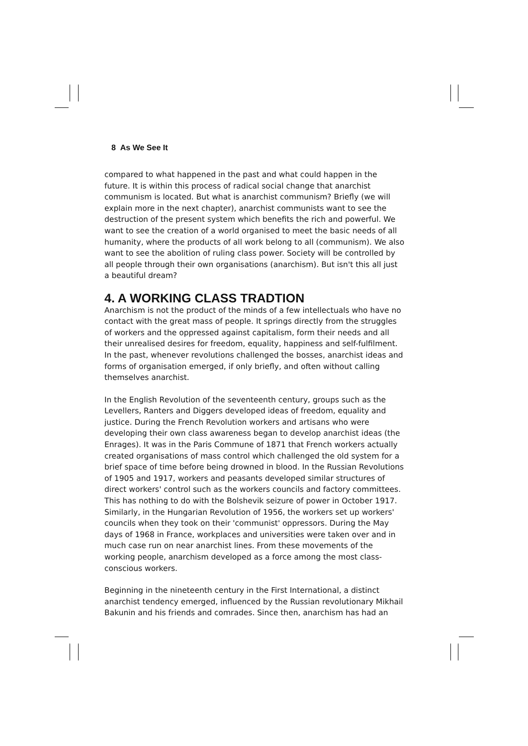8 As We See It
compared to what happened in the past and what could happen in the future. It is within this process of radical social change that anarchist communism is located. But what is anarchist communism? Briefly (we will explain more in the next chapter), anarchist communists want to see the destruction of the present system which benefits the rich and powerful. We want to see the creation of a world organised to meet the basic needs of all humanity, where the products of all work belong to all (communism). We also want to see the abolition of ruling class power. Society will be controlled by all people through their own organisations (anarchism). But isn't this all just a beautiful dream?
4. A WORKING CLASS TRADTION
Anarchism is not the product of the minds of a few intellectuals who have no contact with the great mass of people. It springs directly from the struggles of workers and the oppressed against capitalism, form their needs and all their unrealised desires for freedom, equality, happiness and self-fulfilment. In the past, whenever revolutions challenged the bosses, anarchist ideas and forms of organisation emerged, if only briefly, and often without calling themselves anarchist.
In the English Revolution of the seventeenth century, groups such as the Levellers, Ranters and Diggers developed ideas of freedom, equality and justice. During the French Revolution workers and artisans who were developing their own class awareness began to develop anarchist ideas (the Enrages). It was in the Paris Commune of 1871 that French workers actually created organisations of mass control which challenged the old system for a brief space of time before being drowned in blood. In the Russian Revolutions of 1905 and 1917, workers and peasants developed similar structures of direct workers' control such as the workers councils and factory committees. This has nothing to do with the Bolshevik seizure of power in October 1917. Similarly, in the Hungarian Revolution of 1956, the workers set up workers' councils when they took on their 'communist' oppressors. During the May days of 1968 in France, workplaces and universities were taken over and in much case run on near anarchist lines. From these movements of the working people, anarchism developed as a force among the most class-conscious workers.
Beginning in the nineteenth century in the First International, a distinct anarchist tendency emerged, influenced by the Russian revolutionary Mikhail Bakunin and his friends and comrades. Since then, anarchism has had an